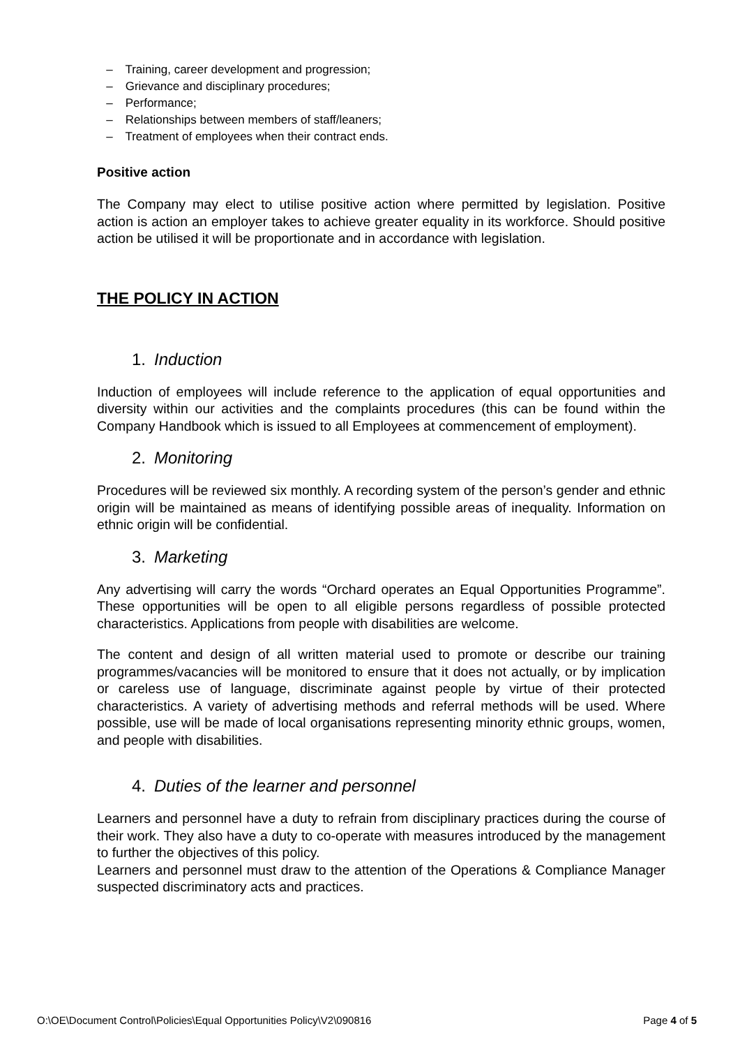– Training, career development and progression;
– Grievance and disciplinary procedures;
– Performance;
– Relationships between members of staff/leaners;
– Treatment of employees when their contract ends.
Positive action
The Company may elect to utilise positive action where permitted by legislation. Positive action is action an employer takes to achieve greater equality in its workforce. Should positive action be utilised it will be proportionate and in accordance with legislation.
THE POLICY IN ACTION
1. Induction
Induction of employees will include reference to the application of equal opportunities and diversity within our activities and the complaints procedures (this can be found within the Company Handbook which is issued to all Employees at commencement of employment).
2. Monitoring
Procedures will be reviewed six monthly. A recording system of the person’s gender and ethnic origin will be maintained as means of identifying possible areas of inequality. Information on ethnic origin will be confidential.
3. Marketing
Any advertising will carry the words “Orchard operates an Equal Opportunities Programme”. These opportunities will be open to all eligible persons regardless of possible protected characteristics. Applications from people with disabilities are welcome.
The content and design of all written material used to promote or describe our training programmes/vacancies will be monitored to ensure that it does not actually, or by implication or careless use of language, discriminate against people by virtue of their protected characteristics. A variety of advertising methods and referral methods will be used. Where possible, use will be made of local organisations representing minority ethnic groups, women, and people with disabilities.
4. Duties of the learner and personnel
Learners and personnel have a duty to refrain from disciplinary practices during the course of their work. They also have a duty to co-operate with measures introduced by the management to further the objectives of this policy.
Learners and personnel must draw to the attention of the Operations & Compliance Manager suspected discriminatory acts and practices.
O:\OE\Document Control\Policies\Equal Opportunities Policy\V2\090816 Page 4 of 5